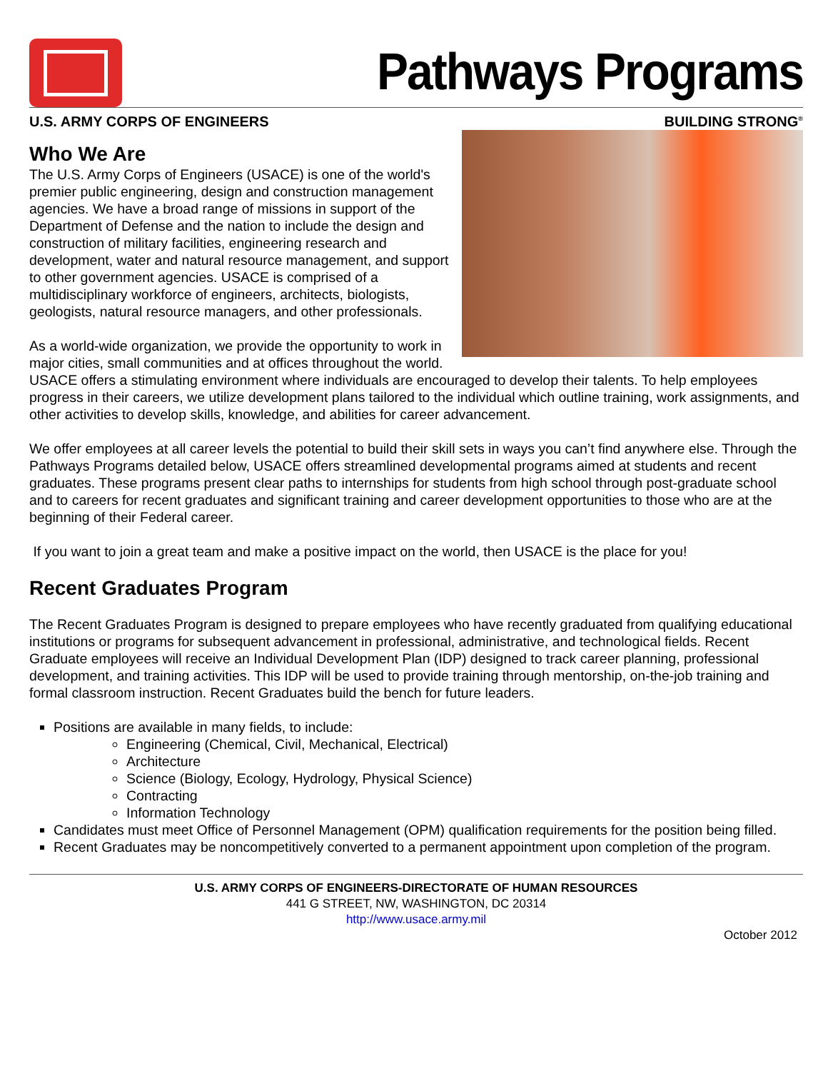Pathways Programs
U.S. ARMY CORPS OF ENGINEERS BUILDING STRONG<sup>®</sup>
Who We Are
The U.S. Army Corps of Engineers (USACE) is one of the world's premier public engineering, design and construction management agencies. We have a broad range of missions in support of the Department of Defense and the nation to include the design and construction of military facilities, engineering research and development, water and natural resource management, and support to other government agencies. USACE is comprised of a multidisciplinary workforce of engineers, architects, biologists, geologists, natural resource managers, and other professionals.
As a world-wide organization, we provide the opportunity to work in major cities, small communities and at offices throughout the world. USACE offers a stimulating environment where individuals are encouraged to develop their talents. To help employees progress in their careers, we utilize development plans tailored to the individual which outline training, work assignments, and other activities to develop skills, knowledge, and abilities for career advancement.
We offer employees at all career levels the potential to build their skill sets in ways you can’t find anywhere else. Through the Pathways Programs detailed below, USACE offers streamlined developmental programs aimed at students and recent graduates. These programs present clear paths to internships for students from high school through post-graduate school and to careers for recent graduates and significant training and career development opportunities to those who are at the beginning of their Federal career.
If you want to join a great team and make a positive impact on the world, then USACE is the place for you!
Recent Graduates Program
The Recent Graduates Program is designed to prepare employees who have recently graduated from qualifying educational institutions or programs for subsequent advancement in professional, administrative, and technological fields. Recent Graduate employees will receive an Individual Development Plan (IDP) designed to track career planning, professional development, and training activities. This IDP will be used to provide training through mentorship, on-the-job training and formal classroom instruction. Recent Graduates build the bench for future leaders.
Positions are available in many fields, to include:
Engineering (Chemical, Civil, Mechanical, Electrical)
Architecture
Science (Biology, Ecology, Hydrology, Physical Science)
Contracting
Information Technology
Candidates must meet Office of Personnel Management (OPM) qualification requirements for the position being filled.
Recent Graduates may be noncompetitively converted to a permanent appointment upon completion of the program.
U.S. ARMY CORPS OF ENGINEERS-DIRECTORATE OF HUMAN RESOURCES
441 G STREET, NW, WASHINGTON, DC 20314
http://www.usace.army.mil
October 2012